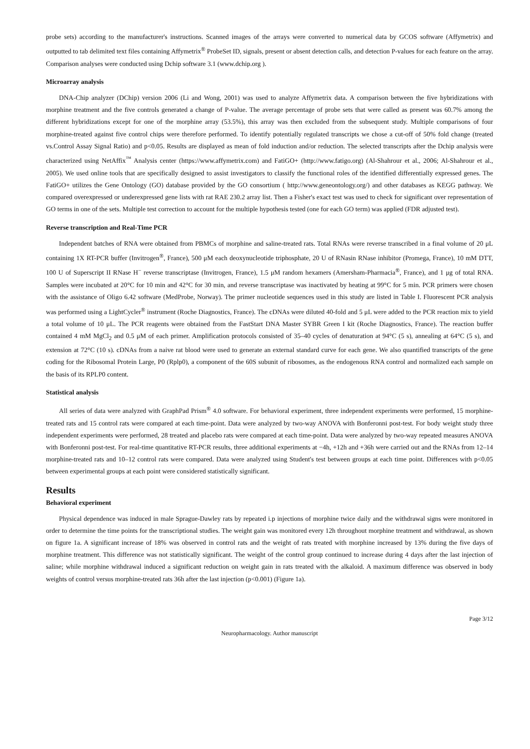probe sets) according to the manufacturer's instructions. Scanned images of the arrays were converted to numerical data by GCOS software (Affymetrix) and outputted to tab delimited text files containing Affymetrix<sup>®</sup> ProbeSet ID, signals, present or absent detection calls, and detection P-values for each feature on the array. Comparison analyses were conducted using Dchip software 3.1 (www.dchip.org ).
Microarray analysis
DNA-Chip analyzer (DChip) version 2006 (Li and Wong, 2001) was used to analyze Affymetrix data. A comparison between the five hybridizations with morphine treatment and the five controls generated a change of P-value. The average percentage of probe sets that were called as present was 60.7% among the different hybridizations except for one of the morphine array (53.5%), this array was then excluded from the subsequent study. Multiple comparisons of four morphine-treated against five control chips were therefore performed. To identify potentially regulated transcripts we chose a cut-off of 50% fold change (treated vs.Control Assay Signal Ratio) and p<0.05. Results are displayed as mean of fold induction and/or reduction. The selected transcripts after the Dchip analysis were characterized using NetAffix<sup>™</sup> Analysis center (https://www.affymetrix.com) and FatiGO+ (http://www.fatigo.org) (Al-Shahrour et al., 2006; Al-Shahrour et al., 2005). We used online tools that are specifically designed to assist investigators to classify the functional roles of the identified differentially expressed genes. The FatiGO+ utilizes the Gene Ontology (GO) database provided by the GO consortium ( http://www.geneontology.org/) and other databases as KEGG pathway. We compared overexpressed or underexpressed gene lists with rat RAE 230.2 array list. Then a Fisher's exact test was used to check for significant over representation of GO terms in one of the sets. Multiple test correction to account for the multiple hypothesis tested (one for each GO term) was applied (FDR adjusted test).
Reverse transcription and Real-Time PCR
Independent batches of RNA were obtained from PBMCs of morphine and saline-treated rats. Total RNAs were reverse transcribed in a final volume of 20 μL containing 1X RT-PCR buffer (Invitrogen<sup>®</sup>, France), 500 μM each deoxynucleotide triphosphate, 20 U of RNasin RNase inhibitor (Promega, France), 10 mM DTT, 100 U of Superscript II RNase H<sup>−</sup> reverse transcriptase (Invitrogen, France), 1.5 μM random hexamers (Amersham-Pharmacia<sup>®</sup>, France), and 1 μg of total RNA. Samples were incubated at 20°C for 10 min and 42°C for 30 min, and reverse transcriptase was inactivated by heating at 99°C for 5 min. PCR primers were chosen with the assistance of Oligo 6.42 software (MedProbe, Norway). The primer nucleotide sequences used in this study are listed in Table I. Fluorescent PCR analysis was performed using a LightCycler<sup>®</sup> instrument (Roche Diagnostics, France). The cDNAs were diluted 40-fold and 5 μL were added to the PCR reaction mix to yield a total volume of 10 μL. The PCR reagents were obtained from the FastStart DNA Master SYBR Green I kit (Roche Diagnostics, France). The reaction buffer contained 4 mM MgCl<sub>2</sub> and 0.5 μM of each primer. Amplification protocols consisted of 35–40 cycles of denaturation at 94°C (5 s), annealing at 64°C (5 s), and extension at 72°C (10 s). cDNAs from a naive rat blood were used to generate an external standard curve for each gene. We also quantified transcripts of the gene coding for the Ribosomal Protein Large, P0 (Rplp0), a component of the 60S subunit of ribosomes, as the endogenous RNA control and normalized each sample on the basis of its RPLP0 content.
Statistical analysis
All series of data were analyzed with GraphPad Prism<sup>®</sup> 4.0 software. For behavioral experiment, three independent experiments were performed, 15 morphine-treated rats and 15 control rats were compared at each time-point. Data were analyzed by two-way ANOVA with Bonferonni post-test. For body weight study three independent experiments were performed, 28 treated and placebo rats were compared at each time-point. Data were analyzed by two-way repeated measures ANOVA with Bonferonni post-test. For real-time quantitative RT-PCR results, three additional experiments at −4h, +12h and +36h were carried out and the RNAs from 12–14 morphine-treated rats and 10–12 control rats were compared. Data were analyzed using Student's test between groups at each time point. Differences with p<0.05 between experimental groups at each point were considered statistically significant.
Results
Behavioral experiment
Physical dependence was induced in male Sprague-Dawley rats by repeated i.p injections of morphine twice daily and the withdrawal signs were monitored in order to determine the time points for the transcriptional studies. The weight gain was monitored every 12h throughout morphine treatment and withdrawal, as shown on figure 1a. A significant increase of 18% was observed in control rats and the weight of rats treated with morphine increased by 13% during the five days of morphine treatment. This difference was not statistically significant. The weight of the control group continued to increase during 4 days after the last injection of saline; while morphine withdrawal induced a significant reduction on weight gain in rats treated with the alkaloid. A maximum difference was observed in body weights of control versus morphine-treated rats 36h after the last injection (p<0.001) (Figure 1a).
Page 3/12
Neuropharmacology. Author manuscript